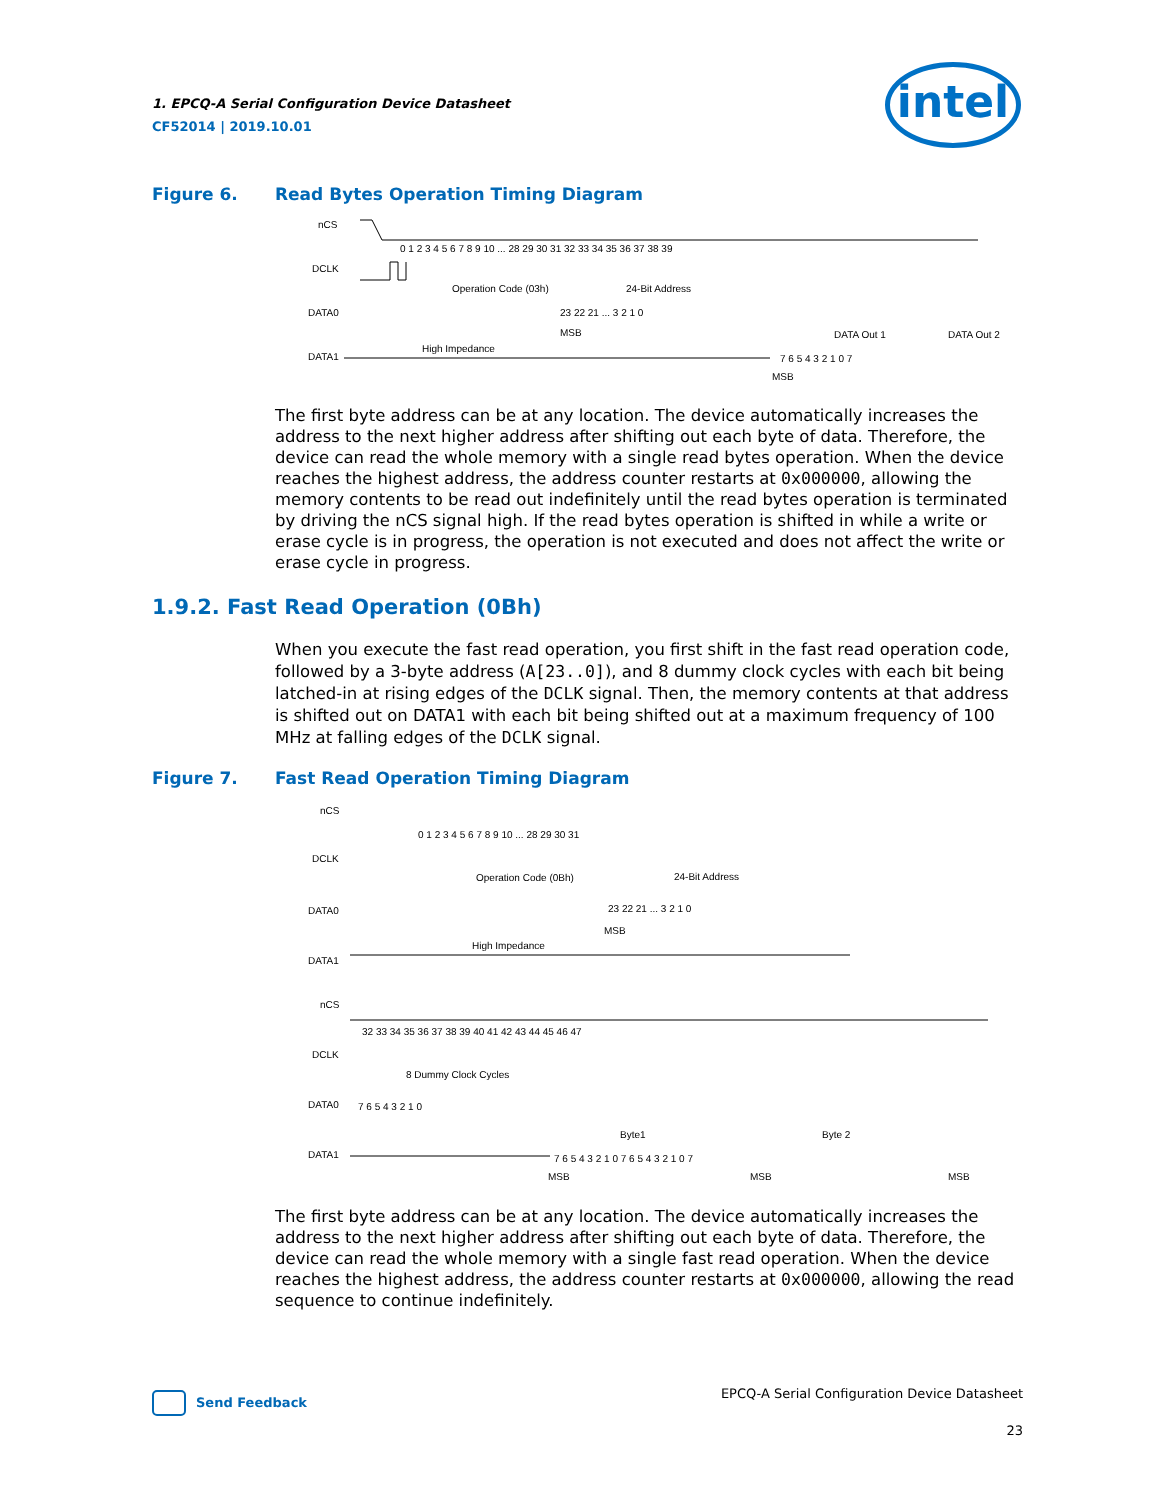1. EPCQ-A Serial Configuration Device Datasheet
CF52014 | 2019.10.01
intel
Figure 6. Read Bytes Operation Timing Diagram
nCS
DCLK
DATA0
DATA1
0 1 2 3 4 5 6 7 8 9 10 ... 28 29 30 31 32 33 34 35 36 37 38 39
Operation Code (03h)
24-Bit Address
23 22 21 ... 3 2 1 0
DATA Out 1
DATA Out 2
High Impedance
7 6 5 4 3 2 1 0 7
MSB
MSB
The first byte address can be at any location. The device automatically increases the address to the next higher address after shifting out each byte of data. Therefore, the device can read the whole memory with a single read bytes operation. When the device reaches the highest address, the address counter restarts at 0x000000, allowing the memory contents to be read out indefinitely until the read bytes operation is terminated by driving the nCS signal high. If the read bytes operation is shifted in while a write or erase cycle is in progress, the operation is not executed and does not affect the write or erase cycle in progress.
1.9.2. Fast Read Operation (0Bh)
When you execute the fast read operation, you first shift in the fast read operation code, followed by a 3-byte address (A[23..0]), and 8 dummy clock cycles with each bit being latched-in at rising edges of the DCLK signal. Then, the memory contents at that address is shifted out on DATA1 with each bit being shifted out at a maximum frequency of 100 MHz at falling edges of the DCLK signal.
Figure 7. Fast Read Operation Timing Diagram
nCS
DCLK
DATA0
DATA1
0 1 2 3 4 5 6 7 8 9 10 ... 28 29 30 31
Operation Code (0Bh)
24-Bit Address
23 22 21 ... 3 2 1 0
MSB
High Impedance
nCS
DCLK
DATA0
DATA1
32 33 34 35 36 37 38 39 40 41 42 43 44 45 46 47
8 Dummy Clock Cycles
7 6 5 4 3 2 1 0
Byte1
Byte 2
7 6 5 4 3 2 1 0 7 6 5 4 3 2 1 0 7
MSB
MSB
MSB
The first byte address can be at any location. The device automatically increases the address to the next higher address after shifting out each byte of data. Therefore, the device can read the whole memory with a single fast read operation. When the device reaches the highest address, the address counter restarts at 0x000000, allowing the read sequence to continue indefinitely.
Send Feedback
EPCQ-A Serial Configuration Device Datasheet
23